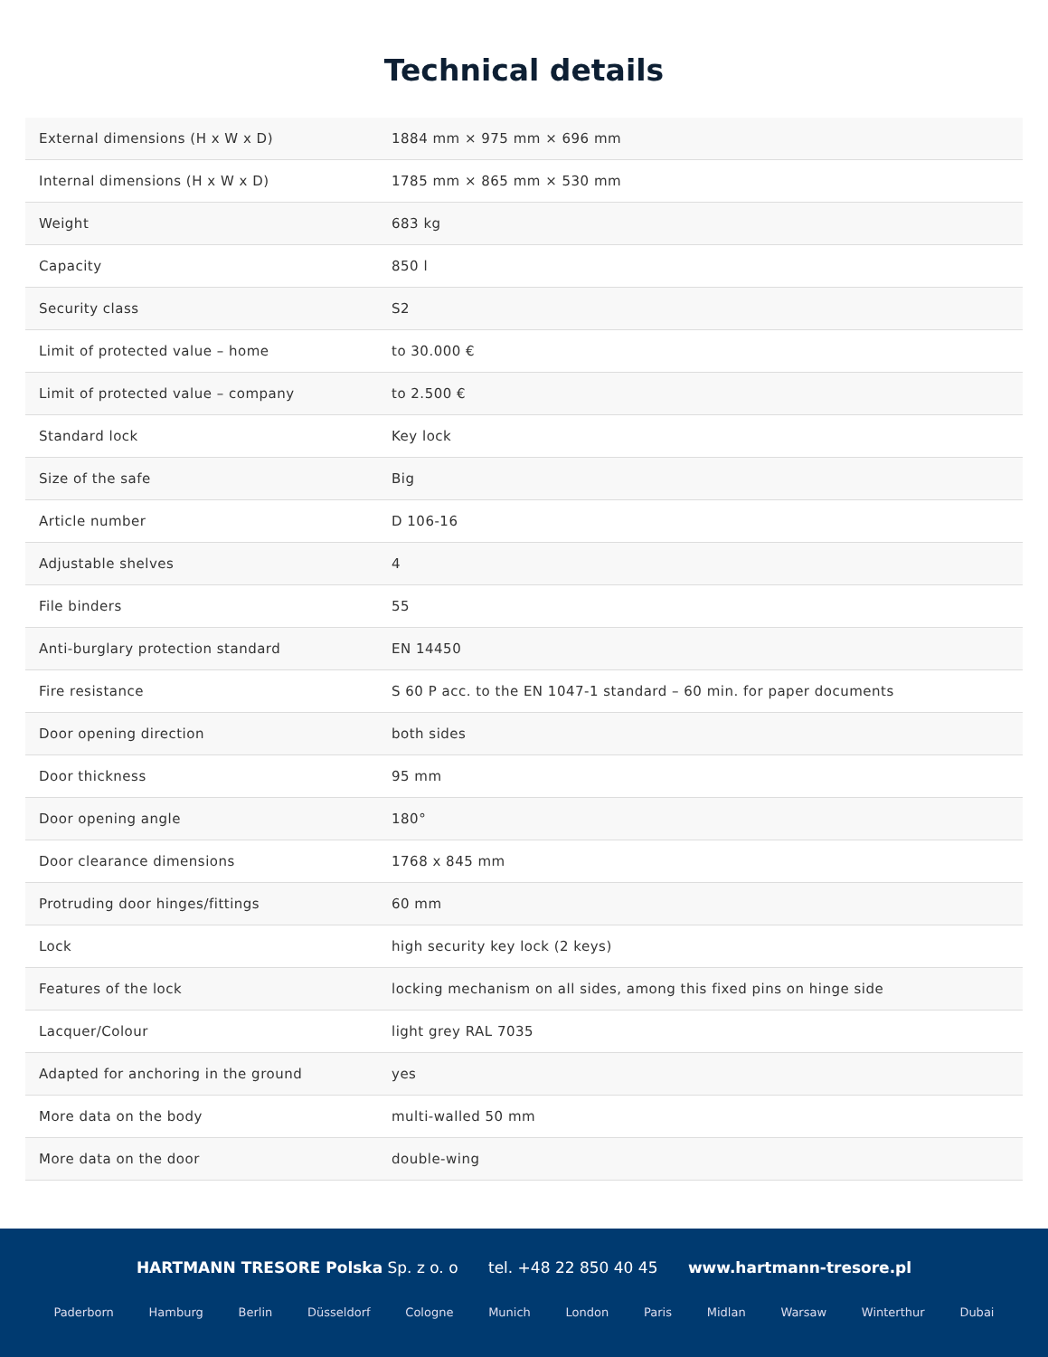Technical details
| External dimensions (H x W x D) | 1884 mm × 975 mm × 696 mm |
| Internal dimensions (H x W x D) | 1785 mm × 865 mm × 530 mm |
| Weight | 683 kg |
| Capacity | 850 l |
| Security class | S2 |
| Limit of protected value – home | to 30.000 € |
| Limit of protected value – company | to 2.500 € |
| Standard lock | Key lock |
| Size of the safe | Big |
| Article number | D 106-16 |
| Adjustable shelves | 4 |
| File binders | 55 |
| Anti-burglary protection standard | EN 14450 |
| Fire resistance | S 60 P acc. to the EN 1047-1 standard – 60 min. for paper documents |
| Door opening direction | both sides |
| Door thickness | 95 mm |
| Door opening angle | 180° |
| Door clearance dimensions | 1768 x 845 mm |
| Protruding door hinges/fittings | 60 mm |
| Lock | high security key lock (2 keys) |
| Features of the lock | locking mechanism on all sides, among this fixed pins on hinge side |
| Lacquer/Colour | light grey RAL 7035 |
| Adapted for anchoring in the ground | yes |
| More data on the body | multi-walled 50 mm |
| More data on the door | double-wing |
HARTMANN TRESORE Polska Sp. z o. o tel. +48 22 850 40 45 www.hartmann-tresore.pl
Paderborn Hamburg Berlin Düsseldorf Cologne Munich London Paris Midlan Warsaw Winterthur Dubai